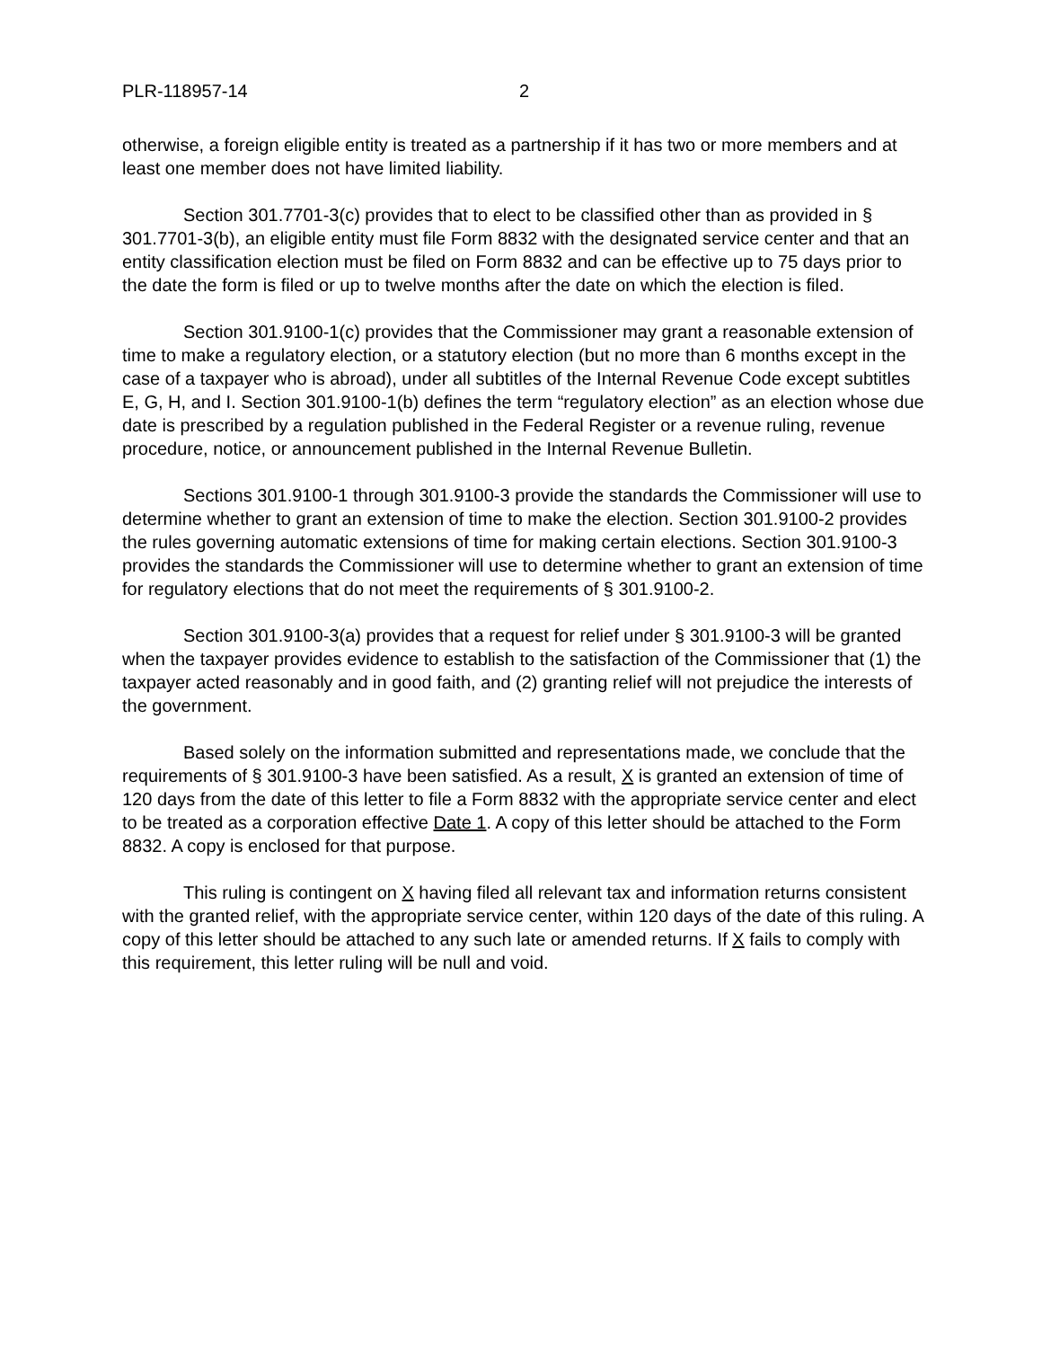PLR-118957-14 2
otherwise, a foreign eligible entity is treated as a partnership if it has two or more members and at least one member does not have limited liability.
Section 301.7701-3(c) provides that to elect to be classified other than as provided in § 301.7701-3(b), an eligible entity must file Form 8832 with the designated service center and that an entity classification election must be filed on Form 8832 and can be effective up to 75 days prior to the date the form is filed or up to twelve months after the date on which the election is filed.
Section 301.9100-1(c) provides that the Commissioner may grant a reasonable extension of time to make a regulatory election, or a statutory election (but no more than 6 months except in the case of a taxpayer who is abroad), under all subtitles of the Internal Revenue Code except subtitles E, G, H, and I. Section 301.9100-1(b) defines the term “regulatory election” as an election whose due date is prescribed by a regulation published in the Federal Register or a revenue ruling, revenue procedure, notice, or announcement published in the Internal Revenue Bulletin.
Sections 301.9100-1 through 301.9100-3 provide the standards the Commissioner will use to determine whether to grant an extension of time to make the election. Section 301.9100-2 provides the rules governing automatic extensions of time for making certain elections. Section 301.9100-3 provides the standards the Commissioner will use to determine whether to grant an extension of time for regulatory elections that do not meet the requirements of § 301.9100-2.
Section 301.9100-3(a) provides that a request for relief under § 301.9100-3 will be granted when the taxpayer provides evidence to establish to the satisfaction of the Commissioner that (1) the taxpayer acted reasonably and in good faith, and (2) granting relief will not prejudice the interests of the government.
Based solely on the information submitted and representations made, we conclude that the requirements of § 301.9100-3 have been satisfied. As a result, X is granted an extension of time of 120 days from the date of this letter to file a Form 8832 with the appropriate service center and elect to be treated as a corporation effective Date 1. A copy of this letter should be attached to the Form 8832. A copy is enclosed for that purpose.
This ruling is contingent on X having filed all relevant tax and information returns consistent with the granted relief, with the appropriate service center, within 120 days of the date of this ruling. A copy of this letter should be attached to any such late or amended returns. If X fails to comply with this requirement, this letter ruling will be null and void.